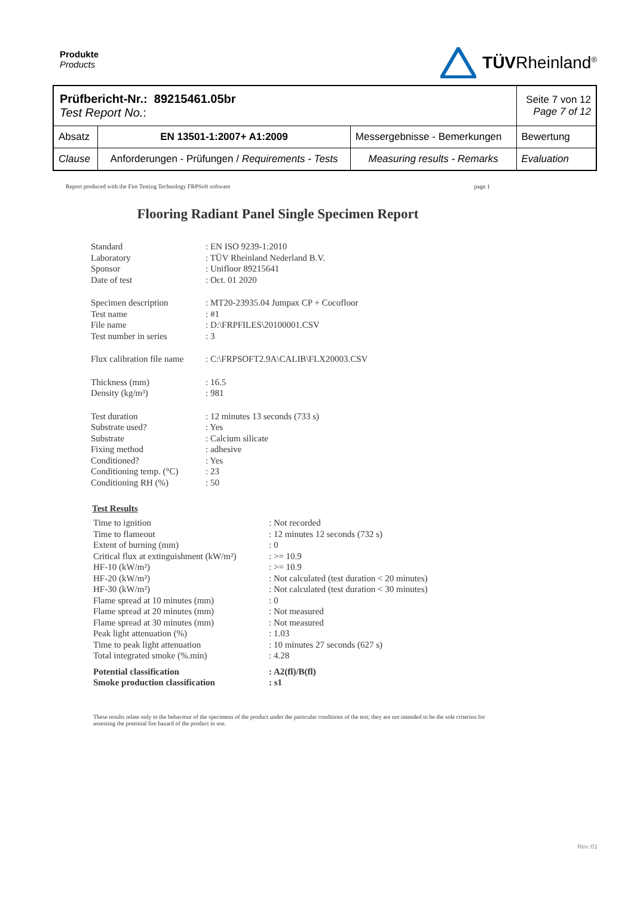Produkte
Products
TÜVRheinland<sup>®</sup>
| Prüfbericht-Nr.: 89215461.05br Test Report No. : | | | Seite 7 von 12 Page 7 of 12 |
| Absatz | EN 13501-1:2007+ A1:2009 | Messergebnisse - Bemerkungen | Bewertung |
| Clause | Anforderungen - Prüfungen / Requirements - Tests | Measuring results - Remarks | Evaluation |
Report produced with the Fire Testing Technology FRPSoft software page 1
Flooring Radiant Panel Single Specimen Report
| Standard Laboratory Sponsor Date of test | : EN ISO 9239-1:2010 : TÜV Rheinland Nederland B.V. : Unifloor 89215641 : Oct. 01 2020 |
| Specimen description Test name File name Test number in series | : MT20-23935.04 Jumpax CP + Cocofloor : #1 : D:\FRPFILES\20100001.CSV : 3 |
| Flux calibration file name | : C:\FRPSOFT2.9A\CALIB\FLX20003.CSV |
| Thickness (mm) Density (kg/m³) | : 16.5 : 981 |
| Test duration Substrate used? Substrate Fixing method Conditioned? Conditioning temp. (°C) Conditioning RH (%) | : 12 minutes 13 seconds (733 s) : Yes : Calcium silicate : adhesive : Yes : 23 : 50 |
Test Results
| Time to ignition Time to flameout Extent of burning (mm) Critical flux at extinguishment (kW/m²) HF-10 (kW/m²) HF-20 (kW/m²) HF-30 (kW/m²) Flame spread at 10 minutes (mm) Flame spread at 20 minutes (mm) Flame spread at 30 minutes (mm) Peak light attenuation (%) Time to peak light attenuation Total integrated smoke (%.min) | : Not recorded : 12 minutes 12 seconds (732 s) : 0 : >= 10.9 : >= 10.9 : Not calculated (test duration < 20 minutes) : Not calculated (test duration < 30 minutes) : 0 : Not measured : Not measured : 1.03 : 10 minutes 27 seconds (627 s) : 4.28 |
| Potential classification Smoke production classification | : A2(fl)/B(fl) : s1 |
These results relate only to the behaviour of the specimens of the product under the particular conditions of the test; they are not intended to be the sole criterion for assessing the potential fire hazard of the product in use.
Rev.:01